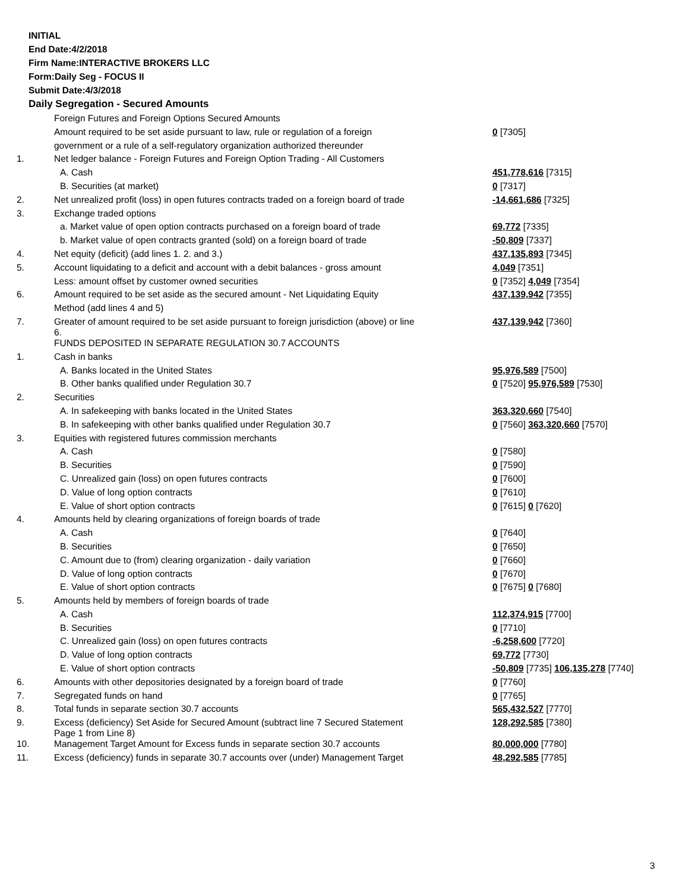INITIAL
End Date:4/2/2018
Firm Name:INTERACTIVE BROKERS LLC
Form:Daily Seg - FOCUS II
Submit Date:4/3/2018
Daily Segregation - Secured Amounts
| | Foreign Futures and Foreign Options Secured Amounts | |
| | Amount required to be set aside pursuant to law, rule or regulation of a foreign | 0 [7305] |
| | government or a rule of a self-regulatory organization authorized thereunder | |
| 1. | Net ledger balance - Foreign Futures and Foreign Option Trading - All Customers | |
| | A. Cash | 451,778,616 [7315] |
| | B. Securities (at market) | 0 [7317] |
| 2. | Net unrealized profit (loss) in open futures contracts traded on a foreign board of trade | -14,661,686 [7325] |
| 3. | Exchange traded options | |
| | a. Market value of open option contracts purchased on a foreign board of trade | 69,772 [7335] |
| | b. Market value of open contracts granted (sold) on a foreign board of trade | -50,809 [7337] |
| 4. | Net equity (deficit) (add lines 1. 2. and 3.) | 437,135,893 [7345] |
| 5. | Account liquidating to a deficit and account with a debit balances - gross amount | 4,049 [7351] |
| | Less: amount offset by customer owned securities | 0 [7352] 4,049 [7354] |
| 6. | Amount required to be set aside as the secured amount - Net Liquidating Equity | 437,139,942 [7355] |
| | Method (add lines 4 and 5) | |
| 7. | Greater of amount required to be set aside pursuant to foreign jurisdiction (above) or line 6. | 437,139,942 [7360] |
| | FUNDS DEPOSITED IN SEPARATE REGULATION 30.7 ACCOUNTS | |
| 1. | Cash in banks | |
| | A. Banks located in the United States | 95,976,589 [7500] |
| | B. Other banks qualified under Regulation 30.7 | 0 [7520] 95,976,589 [7530] |
| 2. | Securities | |
| | A. In safekeeping with banks located in the United States | 363,320,660 [7540] |
| | B. In safekeeping with other banks qualified under Regulation 30.7 | 0 [7560] 363,320,660 [7570] |
| 3. | Equities with registered futures commission merchants | |
| | A. Cash | 0 [7580] |
| | B. Securities | 0 [7590] |
| | C. Unrealized gain (loss) on open futures contracts | 0 [7600] |
| | D. Value of long option contracts | 0 [7610] |
| | E. Value of short option contracts | 0 [7615] 0 [7620] |
| 4. | Amounts held by clearing organizations of foreign boards of trade | |
| | A. Cash | 0 [7640] |
| | B. Securities | 0 [7650] |
| | C. Amount due to (from) clearing organization - daily variation | 0 [7660] |
| | D. Value of long option contracts | 0 [7670] |
| | E. Value of short option contracts | 0 [7675] 0 [7680] |
| 5. | Amounts held by members of foreign boards of trade | |
| | A. Cash | 112,374,915 [7700] |
| | B. Securities | 0 [7710] |
| | C. Unrealized gain (loss) on open futures contracts | -6,258,600 [7720] |
| | D. Value of long option contracts | 69,772 [7730] |
| | E. Value of short option contracts | -50,809 [7735] 106,135,278 [7740] |
| 6. | Amounts with other depositories designated by a foreign board of trade | 0 [7760] |
| 7. | Segregated funds on hand | 0 [7765] |
| 8. | Total funds in separate section 30.7 accounts | 565,432,527 [7770] |
| 9. | Excess (deficiency) Set Aside for Secured Amount (subtract line 7 Secured Statement Page 1 from Line 8) | 128,292,585 [7380] |
| 10. | Management Target Amount for Excess funds in separate section 30.7 accounts | 80,000,000 [7780] |
| 11. | Excess (deficiency) funds in separate 30.7 accounts over (under) Management Target | 48,292,585 [7785] |
3